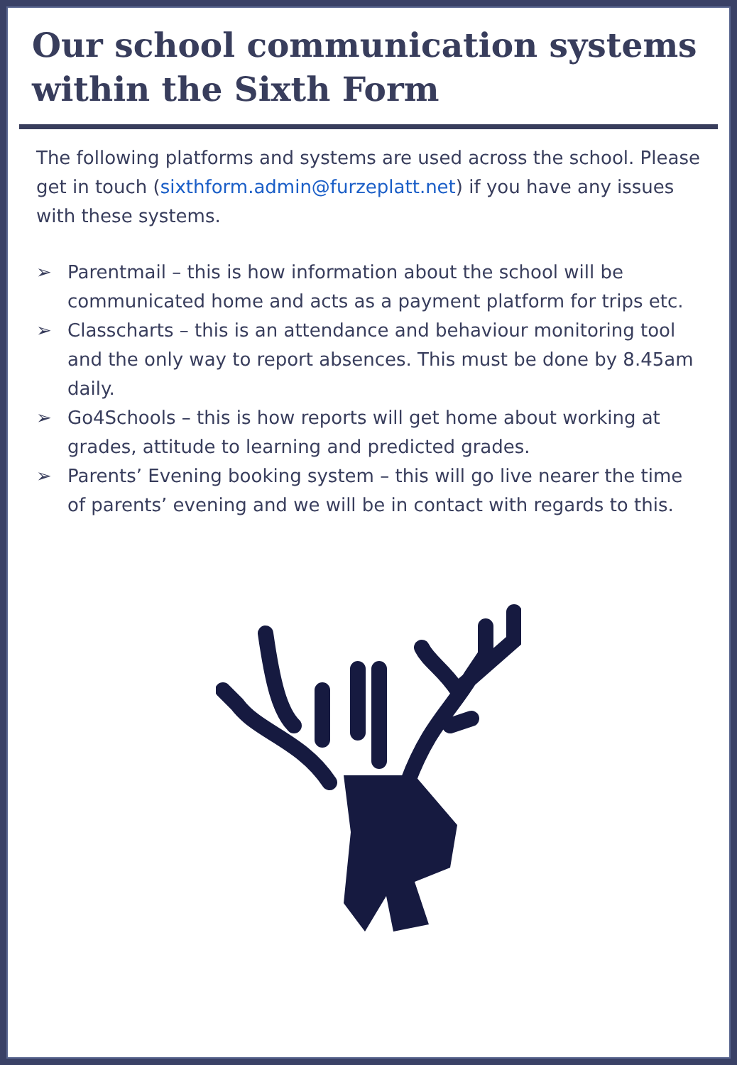Our school communication systems within the Sixth Form
The following platforms and systems are used across the school. Please get in touch (sixthform.admin@furzeplatt.net) if you have any issues with these systems.
➢ Parentmail – this is how information about the school will be communicated home and acts as a payment platform for trips etc.
➢ Classcharts – this is an attendance and behaviour monitoring tool and the only way to report absences. This must be done by 8.45am daily.
➢ Go4Schools – this is how reports will get home about working at grades, attitude to learning and predicted grades.
➢ Parents’ Evening booking system – this will go live nearer the time of parents’ evening and we will be in contact with regards to this.